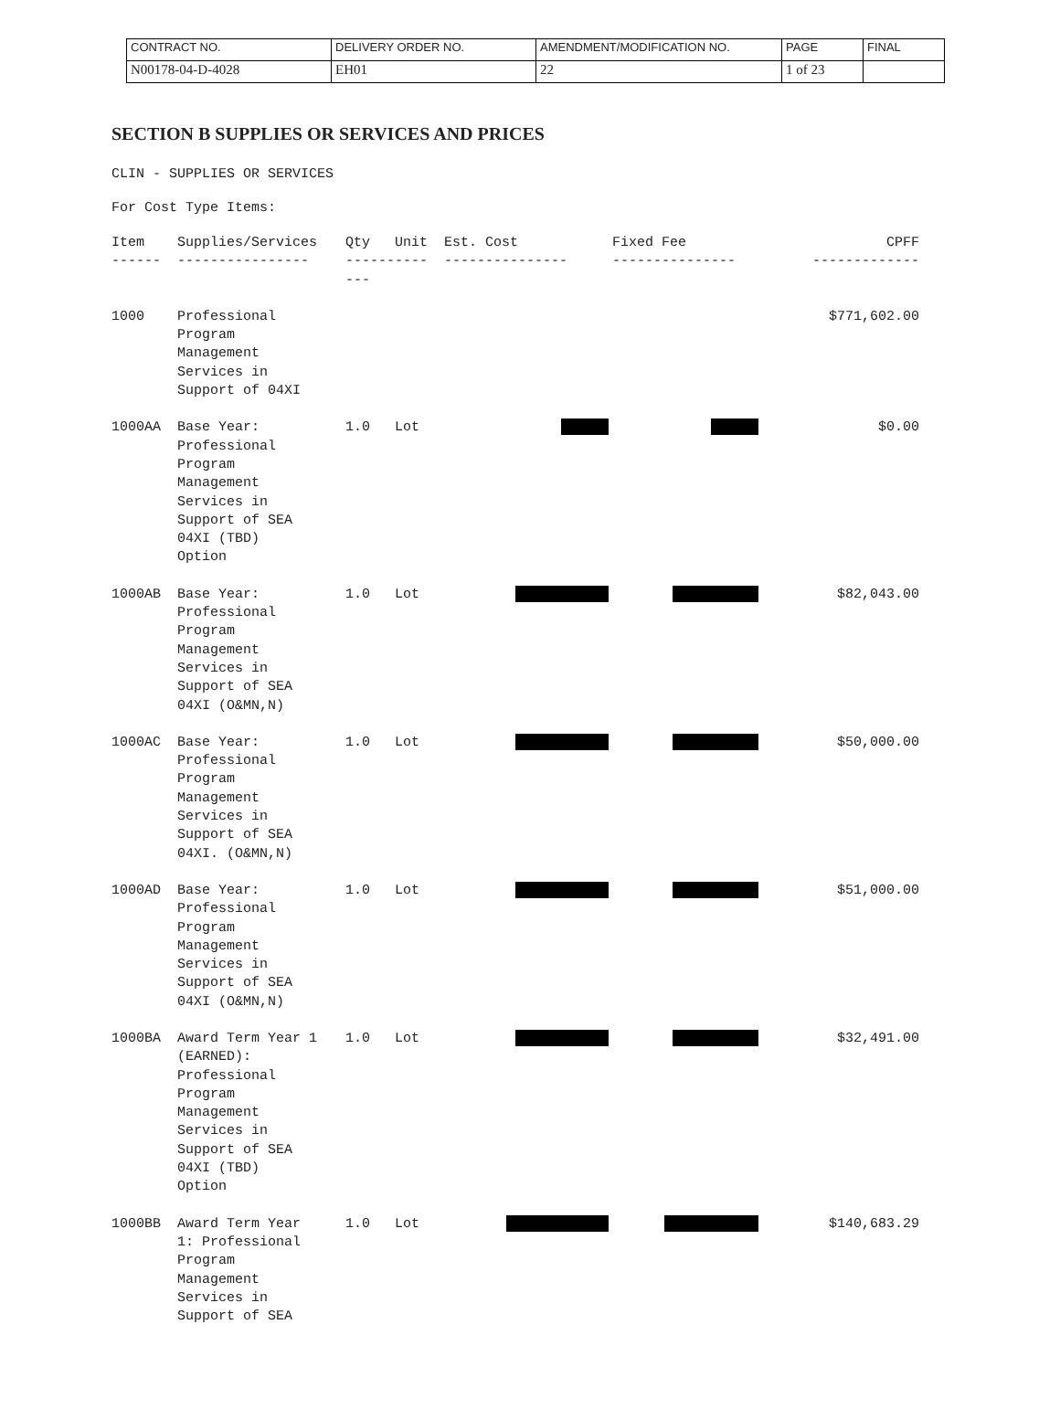| CONTRACT NO. | DELIVERY ORDER NO. | AMENDMENT/MODIFICATION NO. | PAGE | FINAL |
| N00178-04-D-4028 | EH01 | 22 | 1 of 23 | |
SECTION B SUPPLIES OR SERVICES AND PRICES
CLIN - SUPPLIES OR SERVICES
For Cost Type Items:
| Item | Supplies/Services | Qty | Unit | Est. Cost | Fixed Fee | CPFF |
| --- | --- | --- | --- | --- | --- | --- |
| ------ | ---------------- | ---------- --- | | --------------- | --------------- | ------------- |
| 1000 | Professional Program Management Services in Support of 04XI | | | | | $771,602.00 |
| 1000AA | Base Year: Professional Program Management Services in Support of SEA 04XI (TBD) Option | 1.0 | Lot | | | $0.00 |
| 1000AB | Base Year: Professional Program Management Services in Support of SEA 04XI (O&MN,N) | 1.0 | Lot | | | $82,043.00 |
| 1000AC | Base Year: Professional Program Management Services in Support of SEA 04XI. (O&MN,N) | 1.0 | Lot | | | $50,000.00 |
| 1000AD | Base Year: Professional Program Management Services in Support of SEA 04XI (O&MN,N) | 1.0 | Lot | | | $51,000.00 |
| 1000BA | Award Term Year 1 (EARNED): Professional Program Management Services in Support of SEA 04XI (TBD) Option | 1.0 | Lot | | | $32,491.00 |
| 1000BB | Award Term Year 1: Professional Program Management Services in Support of SEA | 1.0 | Lot | | | $140,683.29 |